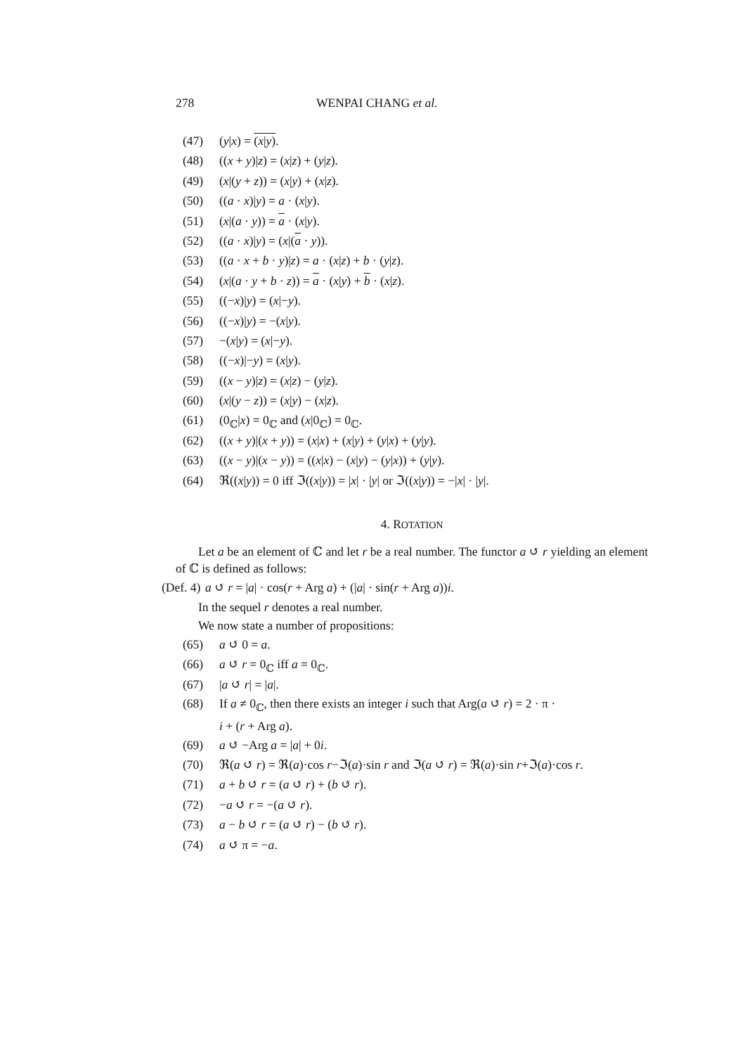278 WENPAI CHANG et al.
(47) (y|x) = (x|y).
(48) ((x + y)|z) = (x|z) + (y|z).
(49) (x|(y + z)) = (x|y) + (x|z).
(50) ((a · x)|y) = a · (x|y).
(51) (x|(a · y)) = a · (x|y).
(52) ((a · x)|y) = (x|(a · y)).
(53) ((a · x + b · y)|z) = a · (x|z) + b · (y|z).
(54) (x|(a · y + b · z)) = a · (x|y) + b · (x|z).
(55) ((−x)|y) = (x|−y).
(56) ((−x)|y) = −(x|y).
(57) −(x|y) = (x|−y).
(58) ((−x)|−y) = (x|y).
(59) ((x − y)|z) = (x|z) − (y|z).
(60) (x|(y − z)) = (x|y) − (x|z).
(61) (0<sub>ℂ</sub>|x) = 0<sub>ℂ</sub> and (x|0<sub>ℂ</sub>) = 0<sub>ℂ</sub>.
(62) ((x + y)|(x + y)) = (x|x) + (x|y) + (y|x) + (y|y).
(63) ((x − y)|(x − y)) = ((x|x) − (x|y) − (y|x)) + (y|y).
(64) ℜ((x|y)) = 0 iff ℑ((x|y)) = |x| · |y| or ℑ((x|y)) = −|x| · |y|.
4. ROTATION
Let a be an element of ℂ and let r be a real number. The functor a ↺ r yielding an element of ℂ is defined as follows:
(Def. 4) a ↺ r = |a| · cos(r + Arg a) + (|a| · sin(r + Arg a))i.
In the sequel r denotes a real number.
We now state a number of propositions:
(65) a ↺ 0 = a.
(66) a ↺ r = 0<sub>ℂ</sub> iff a = 0<sub>ℂ</sub>.
(67) |a ↺ r| = |a|.
(68) If a ≠ 0<sub>ℂ</sub>, then there exists an integer i such that Arg(a ↺ r) = 2 · π ·
i + (r + Arg a).
(69) a ↺ −Arg a = |a| + 0i.
(70) ℜ(a ↺ r) = ℜ(a)·cos r−ℑ(a)·sin r and ℑ(a ↺ r) = ℜ(a)·sin r+ℑ(a)·cos r.
(71) a + b ↺ r = (a ↺ r) + (b ↺ r).
(72) −a ↺ r = −(a ↺ r).
(73) a − b ↺ r = (a ↺ r) − (b ↺ r).
(74) a ↺ π = −a.